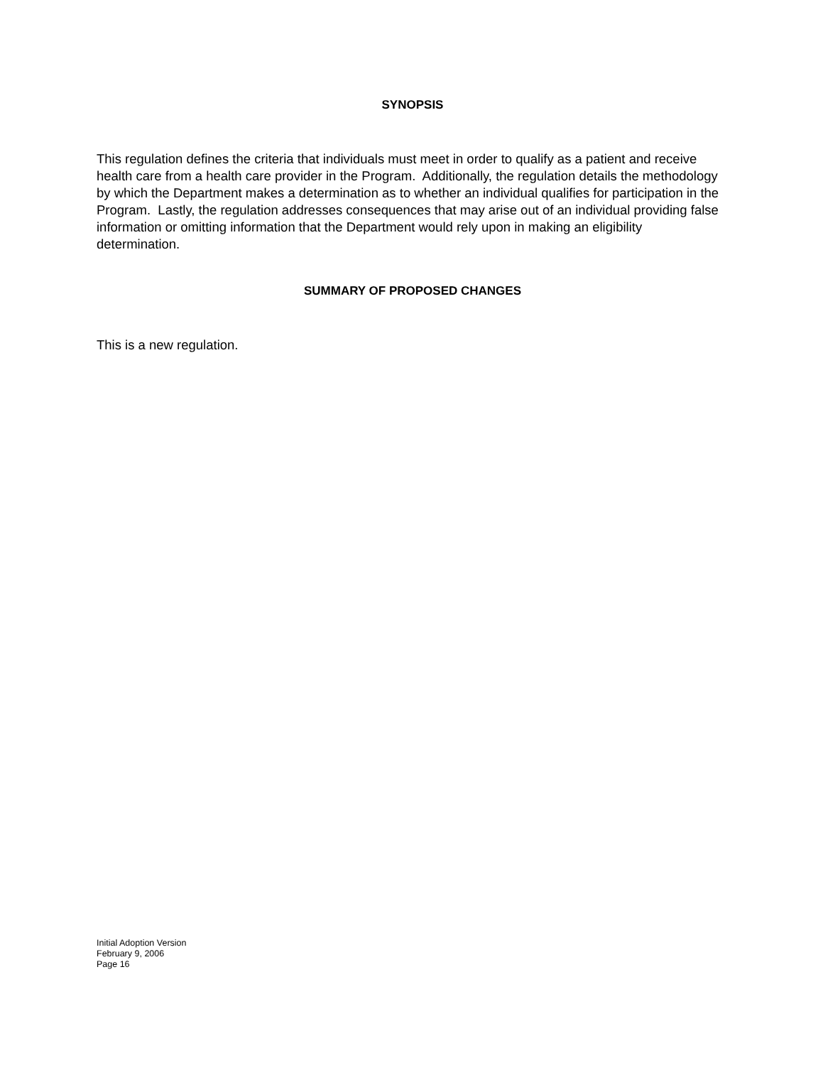SYNOPSIS
This regulation defines the criteria that individuals must meet in order to qualify as a patient and receive health care from a health care provider in the Program. Additionally, the regulation details the methodology by which the Department makes a determination as to whether an individual qualifies for participation in the Program. Lastly, the regulation addresses consequences that may arise out of an individual providing false information or omitting information that the Department would rely upon in making an eligibility determination.
SUMMARY OF PROPOSED CHANGES
This is a new regulation.
Initial Adoption Version
February 9, 2006
Page 16